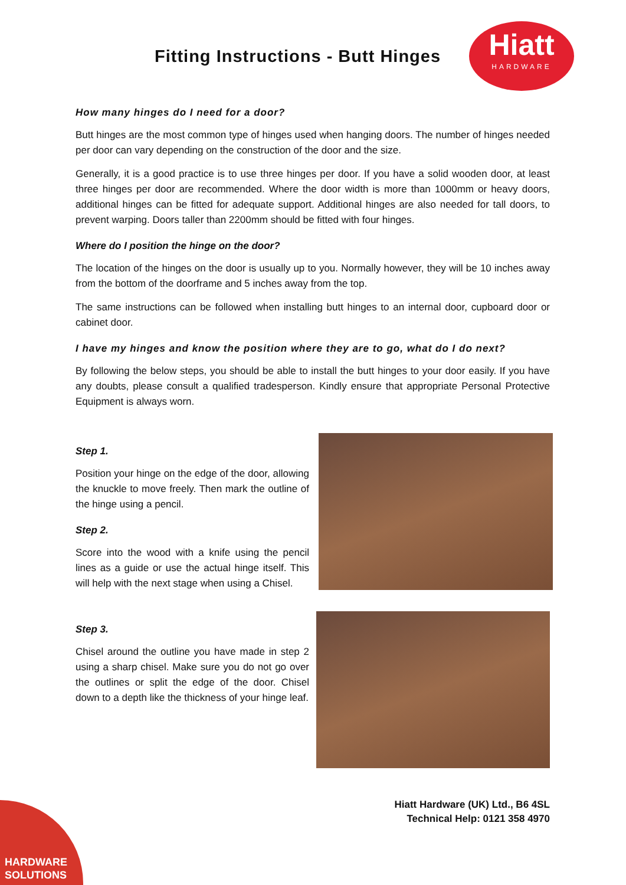Fitting Instructions - Butt Hinges
Hiatt
HARDWARE
How many hinges do I need for a door?
Butt hinges are the most common type of hinges used when hanging doors. The number of hinges needed per door can vary depending on the construction of the door and the size.
Generally, it is a good practice is to use three hinges per door. If you have a solid wooden door, at least three hinges per door are recommended. Where the door width is more than 1000mm or heavy doors, additional hinges can be fitted for adequate support. Additional hinges are also needed for tall doors, to prevent warping. Doors taller than 2200mm should be fitted with four hinges.
Where do I position the hinge on the door?
The location of the hinges on the door is usually up to you. Normally however, they will be 10 inches away from the bottom of the doorframe and 5 inches away from the top.
The same instructions can be followed when installing butt hinges to an internal door, cupboard door or cabinet door.
I have my hinges and know the position where they are to go, what do I do next?
By following the below steps, you should be able to install the butt hinges to your door easily. If you have any doubts, please consult a qualified tradesperson. Kindly ensure that appropriate Personal Protective Equipment is always worn.
Step 1.
Position your hinge on the edge of the door, allowing the knuckle to move freely. Then mark the outline of the hinge using a pencil.
Step 2.
Score into the wood with a knife using the pencil lines as a guide or use the actual hinge itself. This will help with the next stage when using a Chisel.
Step 3.
Chisel around the outline you have made in step 2 using a sharp chisel. Make sure you do not go over the outlines or split the edge of the door. Chisel down to a depth like the thickness of your hinge leaf.
Hiatt Hardware (UK) Ltd., B6 4SL
Technical Help: 0121 358 4970
HARDWARE
SOLUTIONS